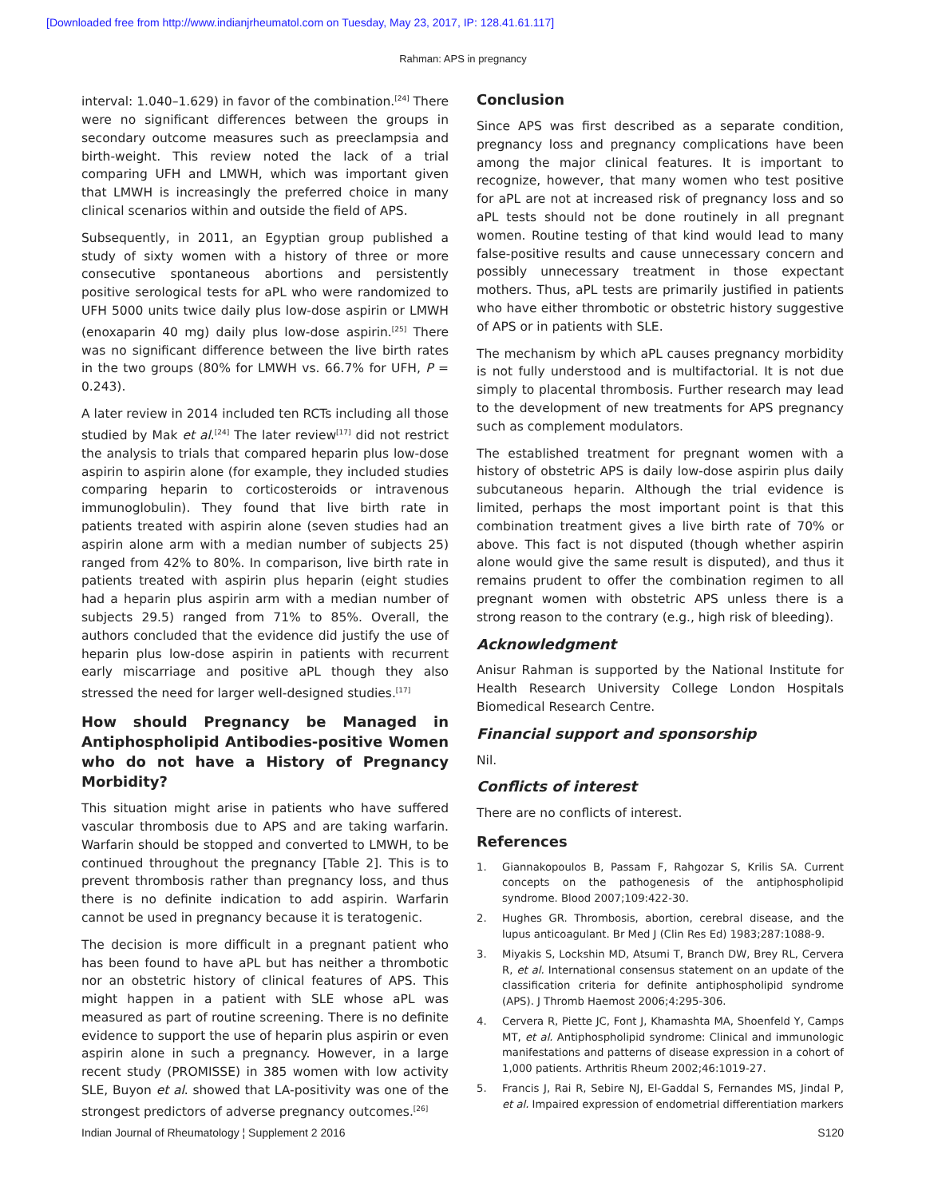[Downloaded free from http://www.indianjrheumatol.com on Tuesday, May 23, 2017, IP: 128.41.61.117]
Rahman: APS in pregnancy
interval: 1.040–1.629) in favor of the combination.<sup>[24]</sup> There were no significant differences between the groups in secondary outcome measures such as preeclampsia and birth-weight. This review noted the lack of a trial comparing UFH and LMWH, which was important given that LMWH is increasingly the preferred choice in many clinical scenarios within and outside the field of APS.
Subsequently, in 2011, an Egyptian group published a study of sixty women with a history of three or more consecutive spontaneous abortions and persistently positive serological tests for aPL who were randomized to UFH 5000 units twice daily plus low-dose aspirin or LMWH (enoxaparin 40 mg) daily plus low-dose aspirin.<sup>[25]</sup> There was no significant difference between the live birth rates in the two groups (80% for LMWH vs. 66.7% for UFH, P = 0.243).
A later review in 2014 included ten RCTs including all those studied by Mak et al.<sup>[24]</sup> The later review<sup>[17]</sup> did not restrict the analysis to trials that compared heparin plus low-dose aspirin to aspirin alone (for example, they included studies comparing heparin to corticosteroids or intravenous immunoglobulin). They found that live birth rate in patients treated with aspirin alone (seven studies had an aspirin alone arm with a median number of subjects 25) ranged from 42% to 80%. In comparison, live birth rate in patients treated with aspirin plus heparin (eight studies had a heparin plus aspirin arm with a median number of subjects 29.5) ranged from 71% to 85%. Overall, the authors concluded that the evidence did justify the use of heparin plus low-dose aspirin in patients with recurrent early miscarriage and positive aPL though they also stressed the need for larger well-designed studies.<sup>[17]</sup>
How should Pregnancy be Managed in Antiphospholipid Antibodies-positive Women who do not have a History of Pregnancy Morbidity?
This situation might arise in patients who have suffered vascular thrombosis due to APS and are taking warfarin. Warfarin should be stopped and converted to LMWH, to be continued throughout the pregnancy [Table 2]. This is to prevent thrombosis rather than pregnancy loss, and thus there is no definite indication to add aspirin. Warfarin cannot be used in pregnancy because it is teratogenic.
The decision is more difficult in a pregnant patient who has been found to have aPL but has neither a thrombotic nor an obstetric history of clinical features of APS. This might happen in a patient with SLE whose aPL was measured as part of routine screening. There is no definite evidence to support the use of heparin plus aspirin or even aspirin alone in such a pregnancy. However, in a large recent study (PROMISSE) in 385 women with low activity SLE, Buyon et al. showed that LA-positivity was one of the strongest predictors of adverse pregnancy outcomes.<sup>[26]</sup>
Conclusion
Since APS was first described as a separate condition, pregnancy loss and pregnancy complications have been among the major clinical features. It is important to recognize, however, that many women who test positive for aPL are not at increased risk of pregnancy loss and so aPL tests should not be done routinely in all pregnant women. Routine testing of that kind would lead to many false-positive results and cause unnecessary concern and possibly unnecessary treatment in those expectant mothers. Thus, aPL tests are primarily justified in patients who have either thrombotic or obstetric history suggestive of APS or in patients with SLE.
The mechanism by which aPL causes pregnancy morbidity is not fully understood and is multifactorial. It is not due simply to placental thrombosis. Further research may lead to the development of new treatments for APS pregnancy such as complement modulators.
The established treatment for pregnant women with a history of obstetric APS is daily low-dose aspirin plus daily subcutaneous heparin. Although the trial evidence is limited, perhaps the most important point is that this combination treatment gives a live birth rate of 70% or above. This fact is not disputed (though whether aspirin alone would give the same result is disputed), and thus it remains prudent to offer the combination regimen to all pregnant women with obstetric APS unless there is a strong reason to the contrary (e.g., high risk of bleeding).
Acknowledgment
Anisur Rahman is supported by the National Institute for Health Research University College London Hospitals Biomedical Research Centre.
Financial support and sponsorship
Nil.
Conflicts of interest
There are no conflicts of interest.
References
1. Giannakopoulos B, Passam F, Rahgozar S, Krilis SA. Current concepts on the pathogenesis of the antiphospholipid syndrome. Blood 2007;109:422-30.
2. Hughes GR. Thrombosis, abortion, cerebral disease, and the lupus anticoagulant. Br Med J (Clin Res Ed) 1983;287:1088-9.
3. Miyakis S, Lockshin MD, Atsumi T, Branch DW, Brey RL, Cervera R, et al. International consensus statement on an update of the classification criteria for definite antiphospholipid syndrome (APS). J Thromb Haemost 2006;4:295-306.
4. Cervera R, Piette JC, Font J, Khamashta MA, Shoenfeld Y, Camps MT, et al. Antiphospholipid syndrome: Clinical and immunologic manifestations and patterns of disease expression in a cohort of 1,000 patients. Arthritis Rheum 2002;46:1019-27.
5. Francis J, Rai R, Sebire NJ, El-Gaddal S, Fernandes MS, Jindal P, et al. Impaired expression of endometrial differentiation markers
Indian Journal of Rheumatology ¦ Supplement 2 2016 S120